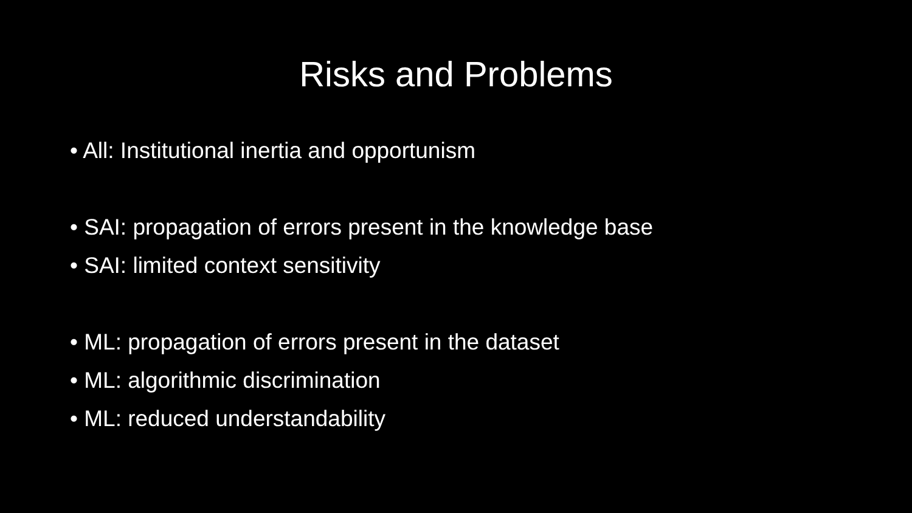Risks and Problems
• All: Institutional inertia and opportunism
• SAI: propagation of errors present in the knowledge base
• SAI: limited context sensitivity
• ML: propagation of errors present in the dataset
• ML: algorithmic discrimination
• ML: reduced understandability